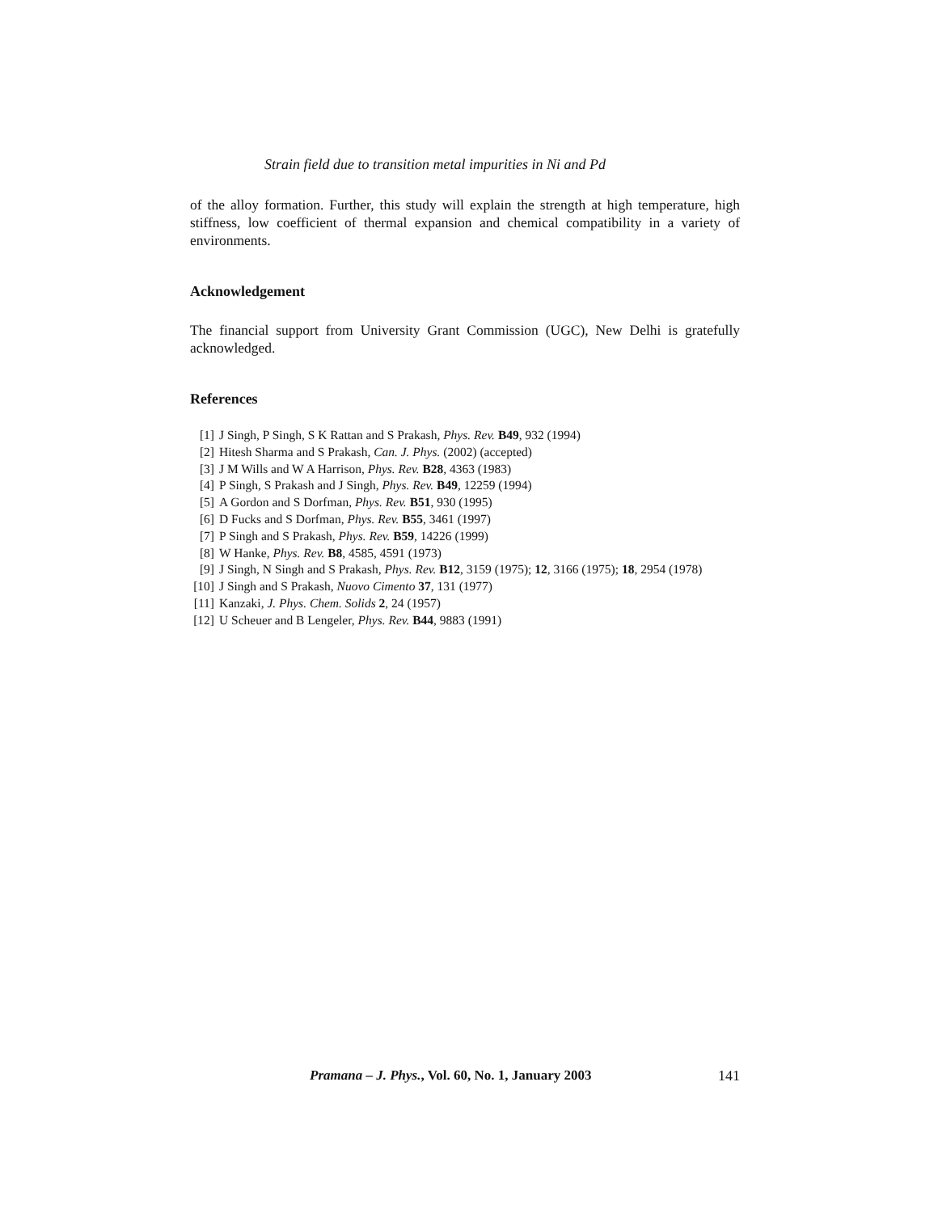Strain field due to transition metal impurities in Ni and Pd
of the alloy formation. Further, this study will explain the strength at high temperature, high stiffness, low coefficient of thermal expansion and chemical compatibility in a variety of environments.
Acknowledgement
The financial support from University Grant Commission (UGC), New Delhi is gratefully acknowledged.
References
[1] J Singh, P Singh, S K Rattan and S Prakash, Phys. Rev. B49, 932 (1994)
[2] Hitesh Sharma and S Prakash, Can. J. Phys. (2002) (accepted)
[3] J M Wills and W A Harrison, Phys. Rev. B28, 4363 (1983)
[4] P Singh, S Prakash and J Singh, Phys. Rev. B49, 12259 (1994)
[5] A Gordon and S Dorfman, Phys. Rev. B51, 930 (1995)
[6] D Fucks and S Dorfman, Phys. Rev. B55, 3461 (1997)
[7] P Singh and S Prakash, Phys. Rev. B59, 14226 (1999)
[8] W Hanke, Phys. Rev. B8, 4585, 4591 (1973)
[9] J Singh, N Singh and S Prakash, Phys. Rev. B12, 3159 (1975); 12, 3166 (1975); 18, 2954 (1978)
[10] J Singh and S Prakash, Nuovo Cimento 37, 131 (1977)
[11] Kanzaki, J. Phys. Chem. Solids 2, 24 (1957)
[12] U Scheuer and B Lengeler, Phys. Rev. B44, 9883 (1991)
Pramana – J. Phys., Vol. 60, No. 1, January 2003 141